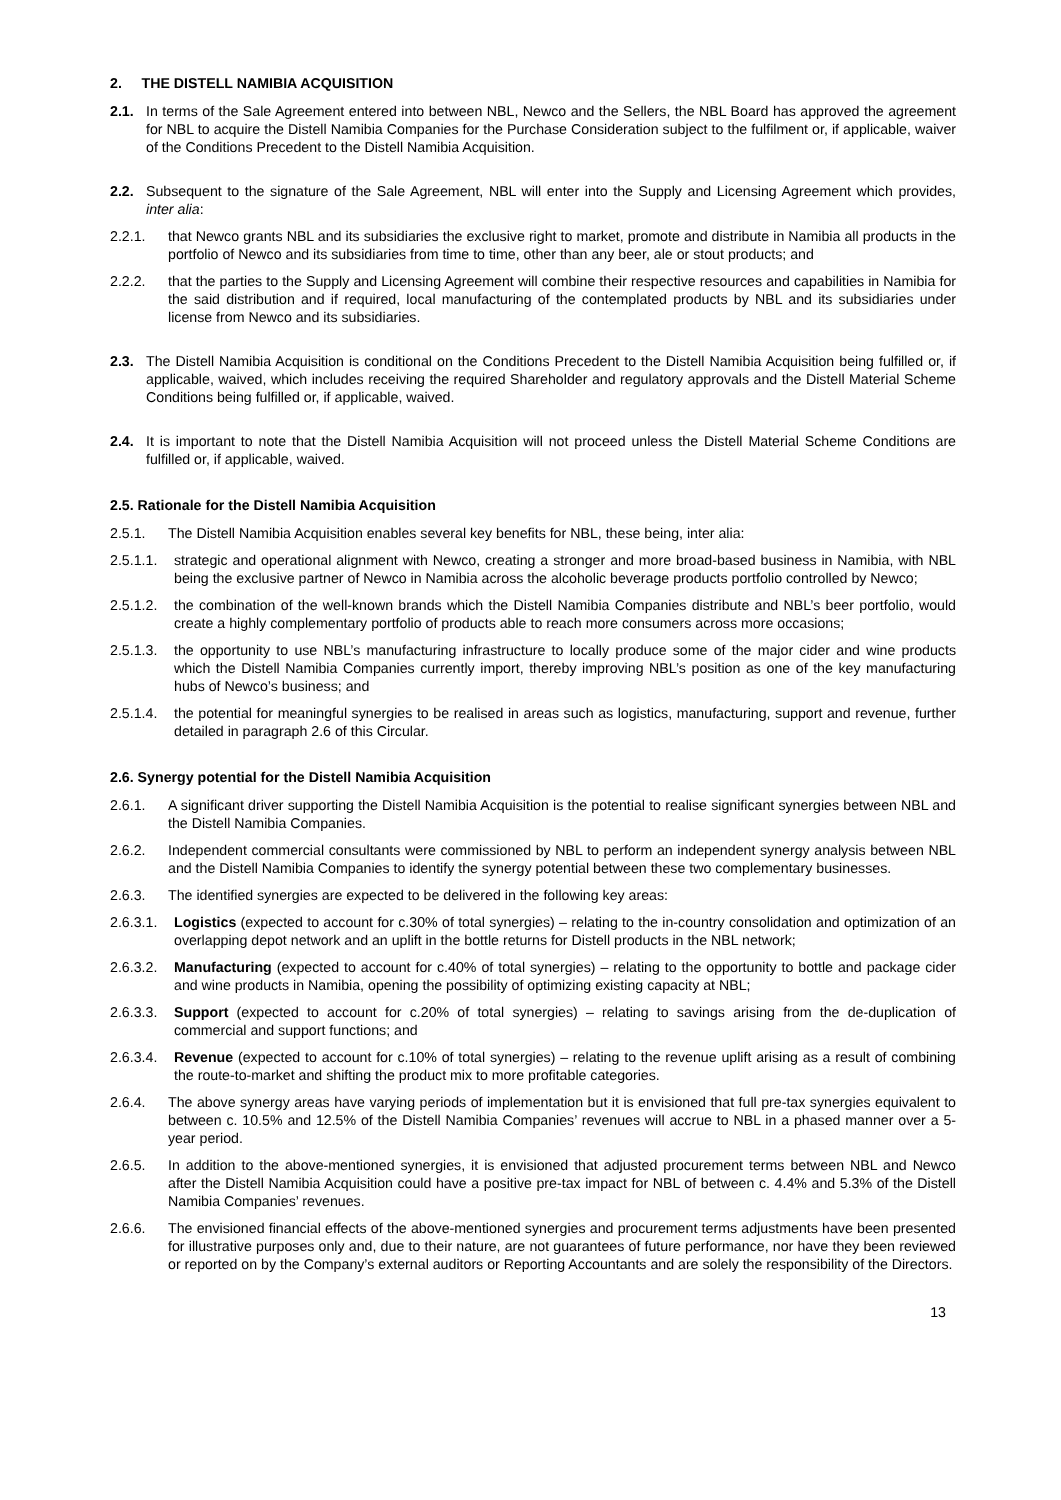2. THE DISTELL NAMIBIA ACQUISITION
2.1. In terms of the Sale Agreement entered into between NBL, Newco and the Sellers, the NBL Board has approved the agreement for NBL to acquire the Distell Namibia Companies for the Purchase Consideration subject to the fulfilment or, if applicable, waiver of the Conditions Precedent to the Distell Namibia Acquisition.
2.2. Subsequent to the signature of the Sale Agreement, NBL will enter into the Supply and Licensing Agreement which provides, inter alia:
2.2.1. that Newco grants NBL and its subsidiaries the exclusive right to market, promote and distribute in Namibia all products in the portfolio of Newco and its subsidiaries from time to time, other than any beer, ale or stout products; and
2.2.2. that the parties to the Supply and Licensing Agreement will combine their respective resources and capabilities in Namibia for the said distribution and if required, local manufacturing of the contemplated products by NBL and its subsidiaries under license from Newco and its subsidiaries.
2.3. The Distell Namibia Acquisition is conditional on the Conditions Precedent to the Distell Namibia Acquisition being fulfilled or, if applicable, waived, which includes receiving the required Shareholder and regulatory approvals and the Distell Material Scheme Conditions being fulfilled or, if applicable, waived.
2.4. It is important to note that the Distell Namibia Acquisition will not proceed unless the Distell Material Scheme Conditions are fulfilled or, if applicable, waived.
2.5. Rationale for the Distell Namibia Acquisition
2.5.1. The Distell Namibia Acquisition enables several key benefits for NBL, these being, inter alia:
2.5.1.1. strategic and operational alignment with Newco, creating a stronger and more broad-based business in Namibia, with NBL being the exclusive partner of Newco in Namibia across the alcoholic beverage products portfolio controlled by Newco;
2.5.1.2. the combination of the well-known brands which the Distell Namibia Companies distribute and NBL’s beer portfolio, would create a highly complementary portfolio of products able to reach more consumers across more occasions;
2.5.1.3. the opportunity to use NBL’s manufacturing infrastructure to locally produce some of the major cider and wine products which the Distell Namibia Companies currently import, thereby improving NBL’s position as one of the key manufacturing hubs of Newco’s business; and
2.5.1.4. the potential for meaningful synergies to be realised in areas such as logistics, manufacturing, support and revenue, further detailed in paragraph 2.6 of this Circular.
2.6. Synergy potential for the Distell Namibia Acquisition
2.6.1. A significant driver supporting the Distell Namibia Acquisition is the potential to realise significant synergies between NBL and the Distell Namibia Companies.
2.6.2. Independent commercial consultants were commissioned by NBL to perform an independent synergy analysis between NBL and the Distell Namibia Companies to identify the synergy potential between these two complementary businesses.
2.6.3. The identified synergies are expected to be delivered in the following key areas:
2.6.3.1. Logistics (expected to account for c.30% of total synergies) – relating to the in-country consolidation and optimization of an overlapping depot network and an uplift in the bottle returns for Distell products in the NBL network;
2.6.3.2. Manufacturing (expected to account for c.40% of total synergies) – relating to the opportunity to bottle and package cider and wine products in Namibia, opening the possibility of optimizing existing capacity at NBL;
2.6.3.3. Support (expected to account for c.20% of total synergies) – relating to savings arising from the de-duplication of commercial and support functions; and
2.6.3.4. Revenue (expected to account for c.10% of total synergies) – relating to the revenue uplift arising as a result of combining the route-to-market and shifting the product mix to more profitable categories.
2.6.4. The above synergy areas have varying periods of implementation but it is envisioned that full pre-tax synergies equivalent to between c. 10.5% and 12.5% of the Distell Namibia Companies’ revenues will accrue to NBL in a phased manner over a 5-year period.
2.6.5. In addition to the above-mentioned synergies, it is envisioned that adjusted procurement terms between NBL and Newco after the Distell Namibia Acquisition could have a positive pre-tax impact for NBL of between c. 4.4% and 5.3% of the Distell Namibia Companies’ revenues.
2.6.6. The envisioned financial effects of the above-mentioned synergies and procurement terms adjustments have been presented for illustrative purposes only and, due to their nature, are not guarantees of future performance, nor have they been reviewed or reported on by the Company’s external auditors or Reporting Accountants and are solely the responsibility of the Directors.
13